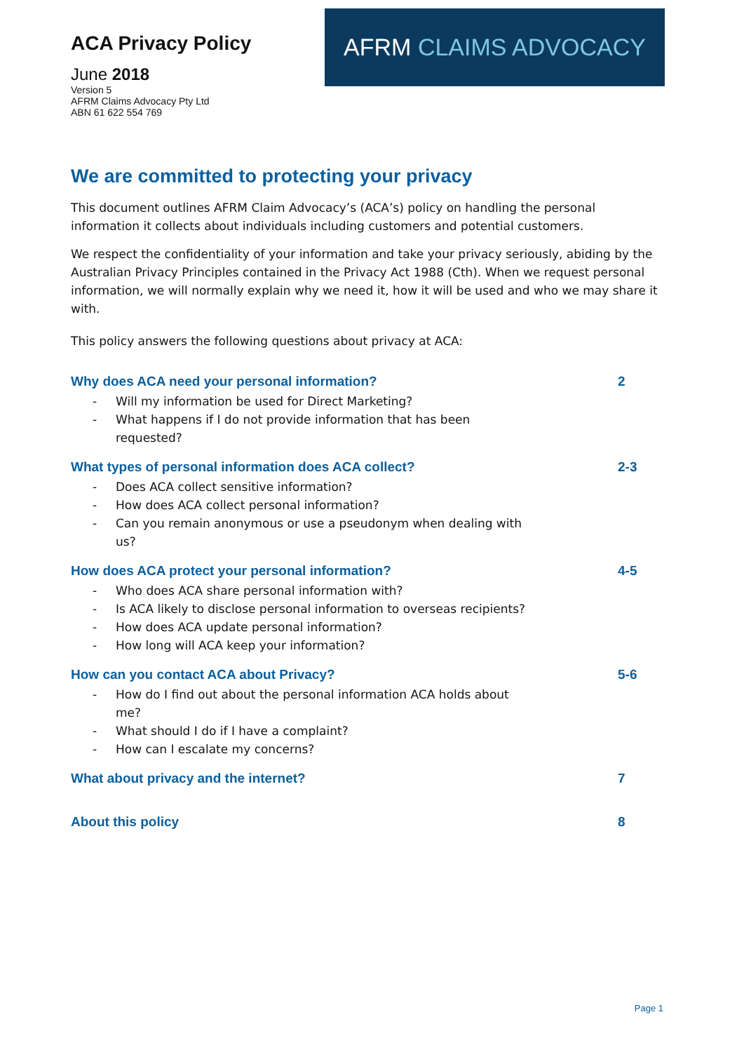ACA Privacy Policy
June 2018
Version 5
AFRM Claims Advocacy Pty Ltd
ABN 61 622 554 769
AFRM CLAIMS ADVOCACY
We are committed to protecting your privacy
This document outlines AFRM Claim Advocacy’s (ACA’s) policy on handling the personal information it collects about individuals including customers and potential customers.
We respect the confidentiality of your information and take your privacy seriously, abiding by the Australian Privacy Principles contained in the Privacy Act 1988 (Cth). When we request personal information, we will normally explain why we need it, how it will be used and who we may share it with.
This policy answers the following questions about privacy at ACA:
Why does ACA need your personal information? 2
- Will my information be used for Direct Marketing?
- What happens if I do not provide information that has been requested?
What types of personal information does ACA collect? 2-3
- Does ACA collect sensitive information?
- How does ACA collect personal information?
- Can you remain anonymous or use a pseudonym when dealing with us?
How does ACA protect your personal information? 4-5
- Who does ACA share personal information with?
- Is ACA likely to disclose personal information to overseas recipients?
- How does ACA update personal information?
- How long will ACA keep your information?
How can you contact ACA about Privacy? 5-6
- How do I find out about the personal information ACA holds about me?
- What should I do if I have a complaint?
- How can I escalate my concerns?
What about privacy and the internet? 7
About this policy 8
Page 1